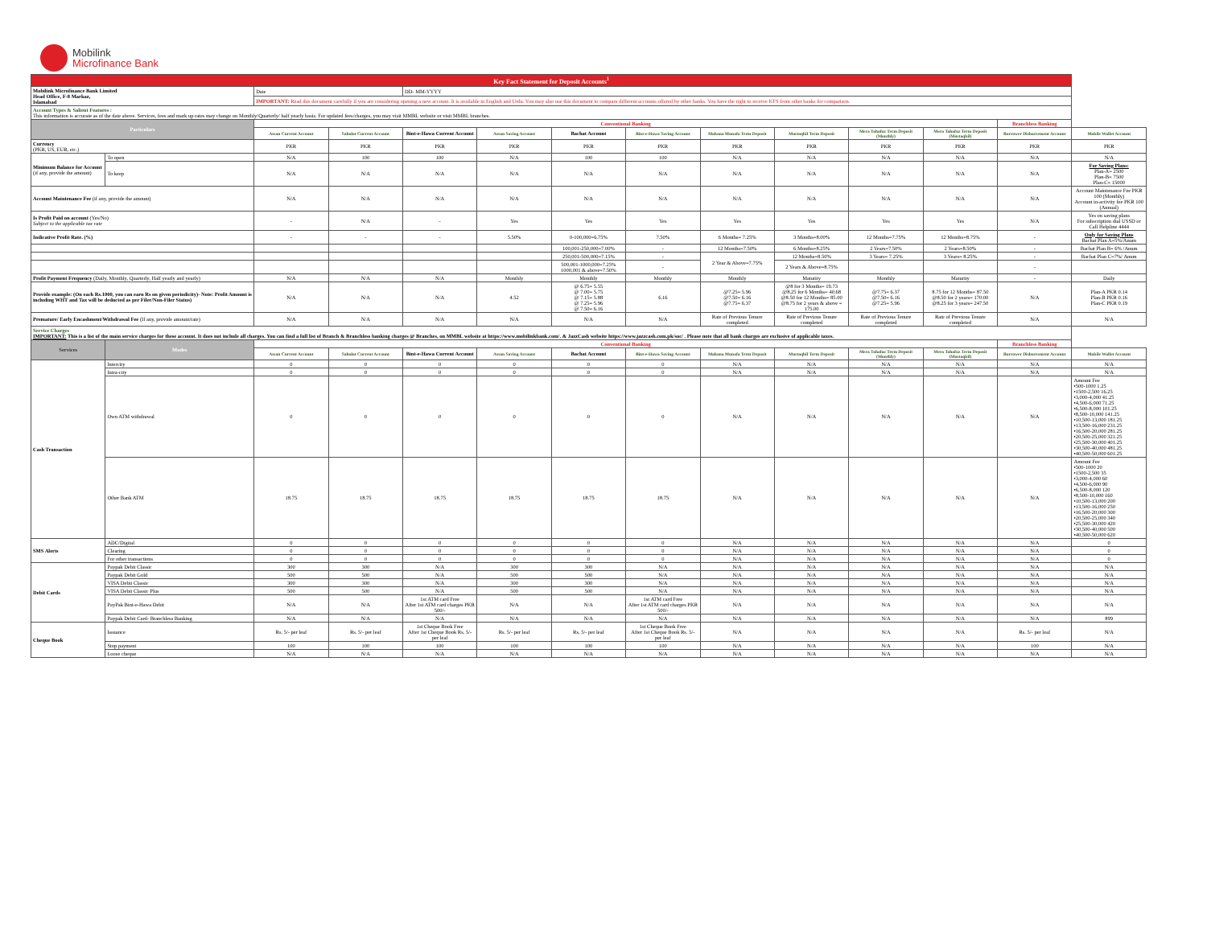Mobilink
Microfinance Bank
| Key Fact Statement for Deposit Accounts<sup>1</sup> | | | | | | | | | | | | | |
| Mobilink Microfinance Bank Limited Head Office, F-8 Markaz, Islamabad | | Date | | DD- MM-YYYY | | | | | | | | | |
| | | IMPORTANT: Read this document carefully if you are considering opening a new account. It is available in English and Urdu. You may also use this document to compare different accounts offered by other banks. You have the right to receive KFS from other banks for comparison. | | | | | | | | | | | |
| Account Types & Salient Features : This information is accurate as of the date above. Services, fees and mark up rates may change on Monthly/Quarterly/ half yearly basis. For updated fees/charges, you may visit MMBL website or visit MMBL branches. | | | | | | | | | | | | | |
| Particulars | | Conventional Banking | | | | | | | | | | Branchless Banking | |
| | | Assan Current Account | Sahulat Current Account | Bint-e-Hawa Current Account | Assan Saving Account | Bachat Account | Bint-e-Hawa Saving Account | Mahana Munafa Term Deposit | Mustaqbil Term Deposit | Mera Tahafuz Term Deposit (Monthly) | Mera Tahafuz Term Deposit (Mustaqbil) | Borrower Disbursement Account | Mobile Wallet Account |
| Currency (PKR, US, EUR, etc.) | | PKR | PKR | PKR | PKR | PKR | PKR | PKR | PKR | PKR | PKR | PKR | PKR |
| Minimum Balance for Account (if any, provide the amount) | To open | N/A | 100 | 100 | N/A | 100 | 100 | N/A | N/A | N/A | N/A | N/A | N/A |
| | To keep | N/A | N/A | N/A | N/A | N/A | N/A | N/A | N/A | N/A | N/A | N/A | For Saving Plans: Plan-A= 2500 Plan-B= 7500 Plan-C= 15000 |
| Account Maintenance Fee (if any, provide the amount) | | N/A | N/A | N/A | N/A | N/A | N/A | N/A | N/A | N/A | N/A | N/A | Account Maintenance Fee PKR 100 (Monthly) Account in-activity fee PKR 100 (Annual) |
| Is Profit Paid on account (Yes/No) Subject to the applicable tax rate | | - | N/A | - | Yes | Yes | Yes | Yes | Yes | Yes | Yes | N/A | Yes on saving plans For subscription dial USSD or Call Helpline 4444 |
| Indicative Profit Rate. (%) | | - | - | - | 5.50% | 0-100,000=6.75% | 7.50% | 6 Months= 7.25% | 3 Months=8.00% | 12 Months=7.75% | 12 Months=8.75% | - | Only for Saving Plans Bachat Plan A=5%/Anum |
| | | | | | | 100,001-250,000=7.00% | - | 12 Months=7.50% | 6 Months=8.25% | 2 Years=7.50% | 2 Years=8.50% | - | Bachat Plan B= 6% /Anum |
| | | | | | | 250,001-500,000=7.15% | - | 2 Year & Above=7.75% | 12 Months=8.50% | 3 Years= 7.25% | 3 Years= 8.25% | - | Bachat Plan C=7%/ Anum |
| | | | | | | 500,001-1000,000=7.25% 1000,001 & above=7.50% | - | | 2 Years & Above=8.75% | | | - | |
| Profit Payment Frequency (Daily, Monthly, Quarterly, Half yearly and yearly) | | N/A | N/A | N/A | Monthly | Monthly | Monthly | Monthly | Maturity | Monthly | Maturity | - | Daily |
| Provide example: (On each Rs.1000, you can earn Rs on given periodicity)- Note: Profit Amount is including WHT and Tax will be deducted as per Filer/Non-Filer Status) | | N/A | N/A | N/A | 4.52 | @ 6.75= 5.55 @ 7.00= 5.75 @ 7.15= 5.88 @ 7.25= 5.96 @ 7.50= 6.16 | 6.16 | @7.25= 5.96 @7.50= 6.16 @7.75= 6.37 | @8 for 3 Months= 19.73 @8.25 for 6 Months= 40.68 @8.50 for 12 Months= 85.00 @8.75 for 2 years & above = 175.00 | @7.75= 6.37 @7.50= 6.16 @7.25= 5.96 | 8.75 for 12 Months= 87.50 @8.50 for 2 years= 170.00 @8.25 for 3 years= 247.50 | N/A | Plan-A PKR 0.14 Plan-B PKR 0.16 Plan-C PKR 0.19 |
| Premature/ Early Encashment/Withdrawal Fee (If any, provide amount/rate) | | N/A | N/A | N/A | N/A | N/A | N/A | Rate of Previous Tenure completed | Rate of Previous Tenure completed | Rate of Previous Tenure completed | Rate of Previous Tenure completed | N/A | N/A |
| Service Charges IMPORTANT: This is a list of the main service charges for these account. It does not include all charges. You can find a full list of Branch & Branchless banking charges @ Branches, on MMBL website at https://www.mobilinkbank.com/. & JazzCash website https://www.jazzcash.com.pk/soc/ . Please note that all bank charges are exclusive of applicable taxes. | | | | | | | | | | | | | |
| Services | Modes | Conventional Banking | | | | | | | | | | Branchless Banking | |
| | | Assan Current Account | Sahulat Current Account | Bint-e-Hawa Current Account | Assan Saving Account | Bachat Account | Bint-e-Hawa Saving Account | Mahana Munafa Term Deposit | Mustaqbil Term Deposit | Mera Tahafuz Term Deposit (Monthly) | Mera Tahafuz Term Deposit (Mustaqbil) | Borrower Disbursement Account | Mobile Wallet Account |
| Cash Transaction | Intercity | 0 | 0 | 0 | 0 | 0 | 0 | N/A | N/A | N/A | N/A | N/A | N/A |
| | Intra-city | 0 | 0 | 0 | 0 | 0 | 0 | N/A | N/A | N/A | N/A | N/A | N/A |
| | Own ATM withdrawal | 0 | 0 | 0 | 0 | 0 | 0 | N/A | N/A | N/A | N/A | N/A | Amount Fee •500-1000 1.25 •1500-2,500 16.25 •3,000-4,000 41.25 •4,500-6,000 71.25 •6,500-8,000 101.25 •8,500-10,000 141.25 •10,500-13,000 181.25 •13,500-16,000 231.25 •16,500-20,000 281.25 •20,500-25,000 321.25 •25,500-30,000 401.25 •30,500-40,000 481.25 •40,500-50,000 601.25 |
| | Other Bank ATM | 18.75 | 18.75 | 18.75 | 18.75 | 18.75 | 18.75 | N/A | N/A | N/A | N/A | N/A | Amount Fee •500-1000 20 •1500-2,500 35 •3,000-4,000 60 •4,500-6,000 90 •6,500-8,000 120 •8,500-10,000 160 •10,500-13,000 200 •13,500-16,000 250 •16,500-20,000 300 •20,500-25,000 340 •25,500-30,000 420 •30,500-40,000 500 •40,500-50,000 620 |
| SMS Alerts | ADC/Digital | 0 | 0 | 0 | 0 | 0 | 0 | N/A | N/A | N/A | N/A | N/A | 0 |
| | Clearing | 0 | 0 | 0 | 0 | 0 | 0 | N/A | N/A | N/A | N/A | N/A | 0 |
| | For other transactions | 0 | 0 | 0 | 0 | 0 | 0 | N/A | N/A | N/A | N/A | N/A | 0 |
| Debit Cards | Paypak Debit Classic | 300 | 300 | N/A | 300 | 300 | N/A | N/A | N/A | N/A | N/A | N/A | N/A |
| | Paypak Debit Gold | 500 | 500 | N/A | 500 | 500 | N/A | N/A | N/A | N/A | N/A | N/A | N/A |
| | VISA Debit Classic | 300 | 300 | N/A | 300 | 300 | N/A | N/A | N/A | N/A | N/A | N/A | N/A |
| | VISA Debit Classic Plus | 500 | 500 | N/A | 500 | 500 | N/A | N/A | N/A | N/A | N/A | N/A | N/A |
| | PayPak Bint-e-Hawa Debit | N/A | N/A | 1st ATM card Free After 1st ATM card charges PKR 500/- | N/A | N/A | 1st ATM card Free After 1st ATM card charges PKR 500/- | N/A | N/A | N/A | N/A | N/A | N/A |
| | Paypak Debit Card- Branchless Banking | N/A | N/A | N/A | N/A | N/A | N/A | N/A | N/A | N/A | N/A | N/A | 899 |
| Cheque Book | Issuance | Rs. 5/- per leaf | Rs. 5/- per leaf | 1st Cheque Book Free After 1st Cheque Book Rs. 5/- per leaf | Rs. 5/- per leaf | Rs. 5/- per leaf | 1st Cheque Book Free After 1st Cheque Book Rs. 5/- per leaf | N/A | N/A | N/A | N/A | Rs. 5/- per leaf | N/A |
| | Stop payment | 100 | 100 | 100 | 100 | 100 | 100 | N/A | N/A | N/A | N/A | 100 | N/A |
| | Loose cheque | N/A | N/A | N/A | N/A | N/A | N/A | N/A | N/A | N/A | N/A | N/A | N/A |